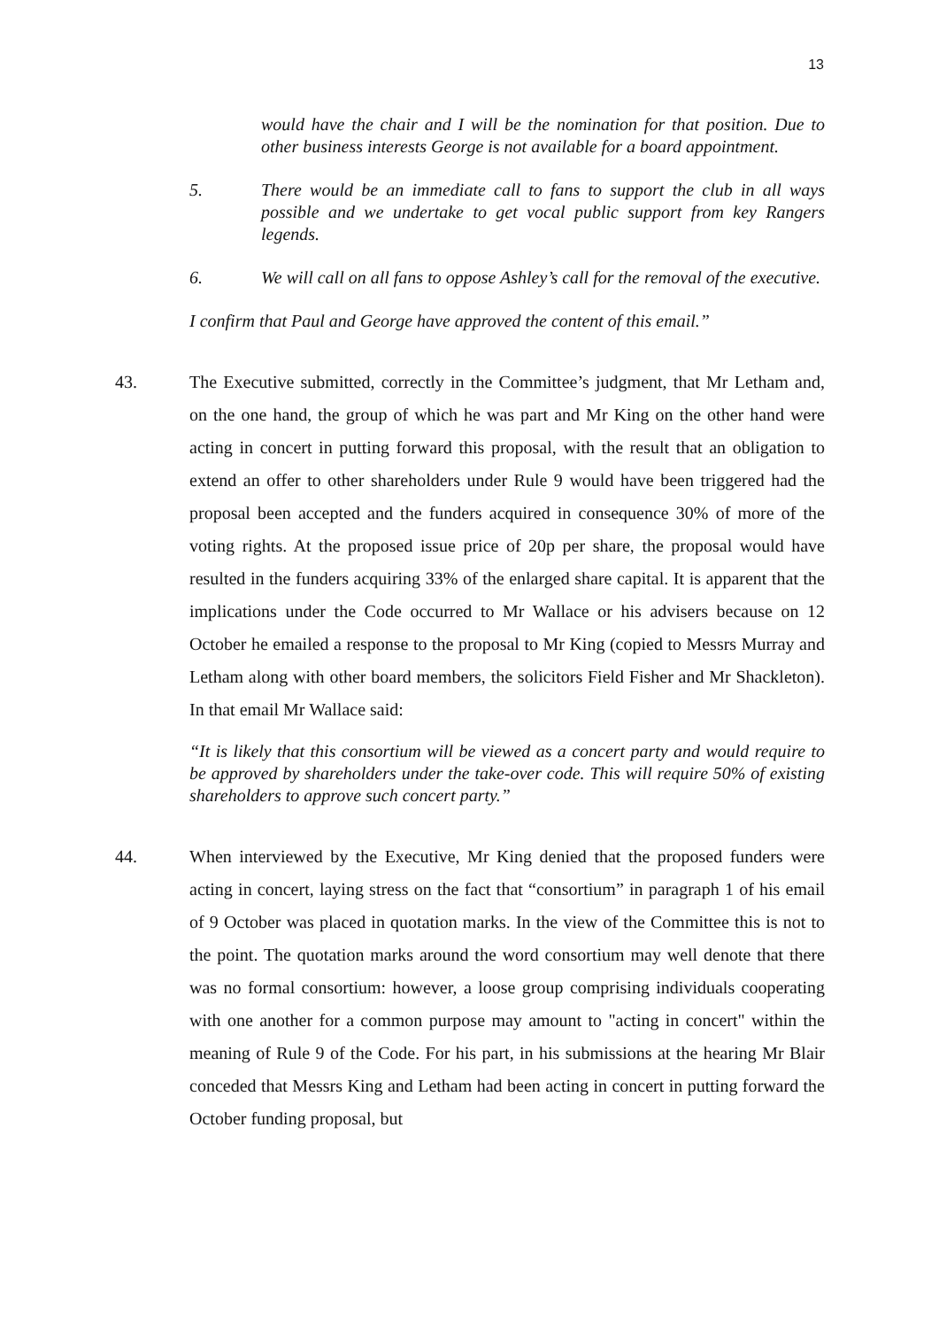13
would have the chair and I will be the nomination for that position. Due to other business interests George is not available for a board appointment.
5. There would be an immediate call to fans to support the club in all ways possible and we undertake to get vocal public support from key Rangers legends.
6. We will call on all fans to oppose Ashley’s call for the removal of the executive.
I confirm that Paul and George have approved the content of this email.”
43. The Executive submitted, correctly in the Committee’s judgment, that Mr Letham and, on the one hand, the group of which he was part and Mr King on the other hand were acting in concert in putting forward this proposal, with the result that an obligation to extend an offer to other shareholders under Rule 9 would have been triggered had the proposal been accepted and the funders acquired in consequence 30% of more of the voting rights. At the proposed issue price of 20p per share, the proposal would have resulted in the funders acquiring 33% of the enlarged share capital. It is apparent that the implications under the Code occurred to Mr Wallace or his advisers because on 12 October he emailed a response to the proposal to Mr King (copied to Messrs Murray and Letham along with other board members, the solicitors Field Fisher and Mr Shackleton). In that email Mr Wallace said:
“It is likely that this consortium will be viewed as a concert party and would require to be approved by shareholders under the take-over code. This will require 50% of existing shareholders to approve such concert party.”
44. When interviewed by the Executive, Mr King denied that the proposed funders were acting in concert, laying stress on the fact that “consortium” in paragraph 1 of his email of 9 October was placed in quotation marks. In the view of the Committee this is not to the point. The quotation marks around the word consortium may well denote that there was no formal consortium: however, a loose group comprising individuals cooperating with one another for a common purpose may amount to "acting in concert" within the meaning of Rule 9 of the Code. For his part, in his submissions at the hearing Mr Blair conceded that Messrs King and Letham had been acting in concert in putting forward the October funding proposal, but